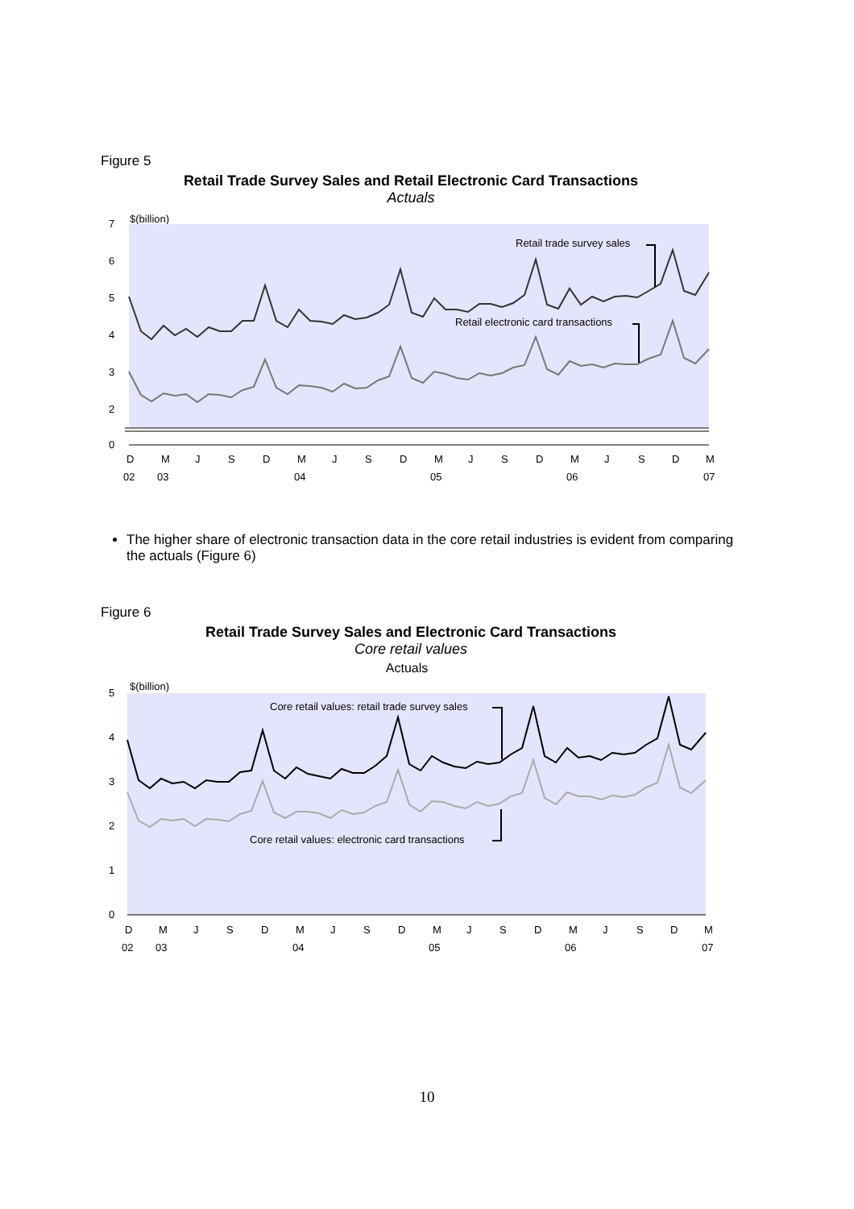Figure 5
Retail Trade Survey Sales and Retail Electronic Card Transactions
Actuals
$(billion)
7
6
5
4
3
2
0
Retail trade survey sales
Retail electronic card transactions
D
M
J
S
D
M
J
S
D
M
J
S
D
M
J
S
D
M
02
03
04
05
06
07
The higher share of electronic transaction data in the core retail industries is evident from comparing the actuals (Figure 6)
Figure 6
Retail Trade Survey Sales and Electronic Card Transactions
Core retail values
Actuals
$(billion)
5
4
3
2
1
0
Core retail values: retail trade survey sales
Core retail values: electronic card transactions
D
M
J
S
D
M
J
S
D
M
J
S
D
M
J
S
D
M
02
03
04
05
06
07
10